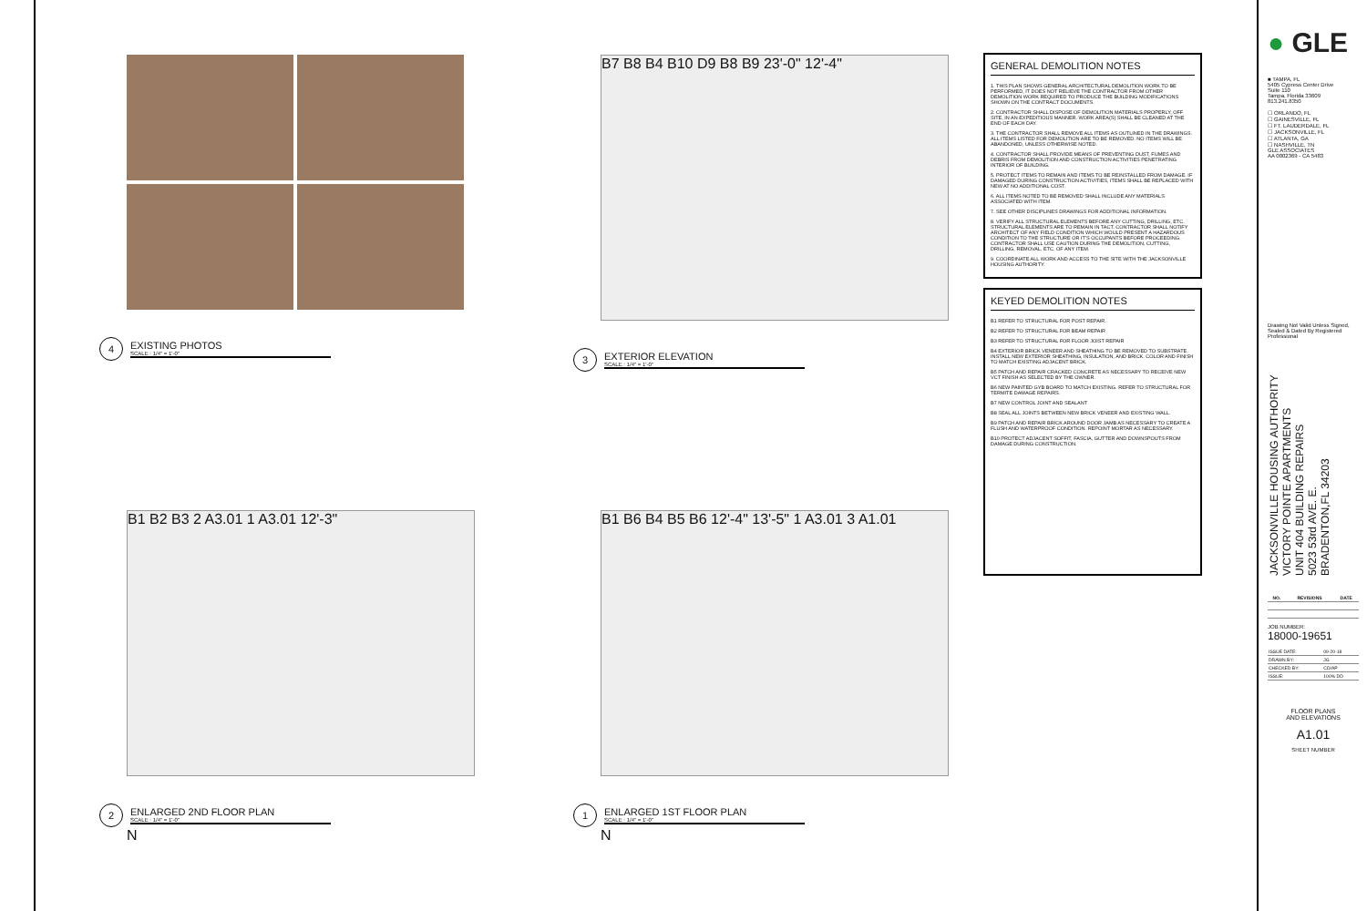4
EXISTING PHOTOS
SCALE : 1/4" = 1'-0"
B7 B8 B4 B10 D9 B8 B9 23'-0" 12'-4"
3
EXTERIOR ELEVATION
SCALE : 1/4" = 1'-0"
B1 B2 B3 2 A3.01 1 A3.01 12'-3"
2
ENLARGED 2ND FLOOR PLAN
SCALE : 1/4" = 1'-0"
N
B1 B6 B4 B5 B6 12'-4" 13'-5" 1 A3.01 3 A1.01
1
ENLARGED 1ST FLOOR PLAN
SCALE : 1/4" = 1'-0"
N
GENERAL DEMOLITION NOTES
1. THIS PLAN SHOWS GENERAL ARCHITECTURAL DEMOLITION WORK TO BE PERFORMED, IT DOES NOT RELIEVE THE CONTRACTOR FROM OTHER DEMOLITION WORK REQUIRED TO PRODUCE THE BUILDING MODIFICATIONS SHOWN ON THE CONTRACT DOCUMENTS.
2. CONTRACTOR SHALL DISPOSE OF DEMOLITION MATERIALS PROPERLY, OFF SITE, IN AN EXPEDITIOUS MANNER. WORK AREA(S) SHALL BE CLEANED AT THE END OF EACH DAY.
3. THE CONTRACTOR SHALL REMOVE ALL ITEMS AS OUTLINED IN THE DRAWINGS. ALL ITEMS LISTED FOR DEMOLITION ARE TO BE REMOVED. NO ITEMS WILL BE ABANDONED, UNLESS OTHERWISE NOTED.
4. CONTRACTOR SHALL PROVIDE MEANS OF PREVENTING DUST, FUMES AND DEBRIS FROM DEMOLITION AND CONSTRUCTION ACTIVITIES PENETRATING INTERIOR OF BUILDING.
5. PROTECT ITEMS TO REMAIN AND ITEMS TO BE REINSTALLED FROM DAMAGE. IF DAMAGED DURING CONSTRUCTION ACTIVITIES, ITEMS SHALL BE REPLACED WITH NEW AT NO ADDITIONAL COST.
6. ALL ITEMS NOTED TO BE REMOVED SHALL INCLUDE ANY MATERIALS ASSOCIATED WITH ITEM.
7. SEE OTHER DISCIPLINES DRAWINGS FOR ADDITIONAL INFORMATION.
8. VERIFY ALL STRUCTURAL ELEMENTS BEFORE ANY CUTTING, DRILLING, ETC. STRUCTURAL ELEMENTS ARE TO REMAIN IN TACT. CONTRACTOR SHALL NOTIFY ARCHITECT OF ANY FIELD CONDITION WHICH WOULD PRESENT A HAZARDOUS CONDITION TO THE STRUCTURE OR IT'S OCCUPANTS BEFORE PROCEEDING. CONTRACTOR SHALL USE CAUTION DURING THE DEMOLITION, CUTTING, DRILLING, REMOVAL, ETC. OF ANY ITEM.
9. COORDINATE ALL WORK AND ACCESS TO THE SITE WITH THE JACKSONVILLE HOUSING AUTHORITY.
KEYED DEMOLITION NOTES
B1 REFER TO STRUCTURAL FOR POST REPAIR.
B2 REFER TO STRUCTURAL FOR BEAM REPAIR
B3 REFER TO STRUCTURAL FOR FLOOR JOIST REPAIR
B4 EXTERIOR BRICK VENEER AND SHEATHING TO BE REMOVED TO SUBSTRATE. INSTALL NEW EXTERIOR SHEATHING, INSULATION, AND BRICK. COLOR AND FINISH TO MATCH EXISTING ADJACENT BRICK.
B5 PATCH AND REPAIR CRACKED CONCRETE AS NECESSARY TO RECEIVE NEW VCT FINISH AS SELECTED BY THE OWNER.
B6 NEW PAINTED GYB BOARD TO MATCH EXISTING. REFER TO STRUCTURAL FOR TERMITE DAMAGE REPAIRS.
B7 NEW CONTROL JOINT AND SEALANT
B8 SEAL ALL JOINTS BETWEEN NEW BRICK VENEER AND EXISTING WALL.
B9 PATCH AND REPAIR BRICK AROUND DOOR JAMB AS NECESSARY TO CREATE A FLUSH AND WATERPROOF CONDITION. REPOINT MORTAR AS NECESSARY.
B10 PROTECT ADJACENT SOFFIT, FASCIA, GUTTER AND DOWNSPOUTS FROM DAMAGE DURING CONSTRUCTION.
● GLE
■ TAMPA, FL
5405 Cypress Center Drive
Suite 110
Tampa, Florida 33609
813.241.8350
☐ ORLANDO, FL
☐ GAINESVILLE, FL
☐ FT. LAUDERDALE, FL
☐ JACKSONVILLE, FL
☐ ATLANTA, GA
☐ NASHVILLE, TN
GLE ASSOCIATES
AA 0002369 - CA 5483
Drawing Not Valid Unless Signed, Sealed & Dated By Registered Professional
JACKSONVILLE HOUSING AUTHORITY
VICTORY POINTE APARTMENTS
UNIT 404 BUILDING REPAIRS
5023 53rd AVE. E.
BRADENTON,FL 34203
| NO. | REVISIONS | DATE |
| --- | --- | --- |
JOB NUMBER:
18000-19651
| ISSUE DATE: | 09-20-18 |
| DRAWN BY: | JG |
| CHECKED BY: | CD/AP |
| ISSUE: | 100% DD |
FLOOR PLANS
AND ELEVATIONS
A1.01
SHEET NUMBER